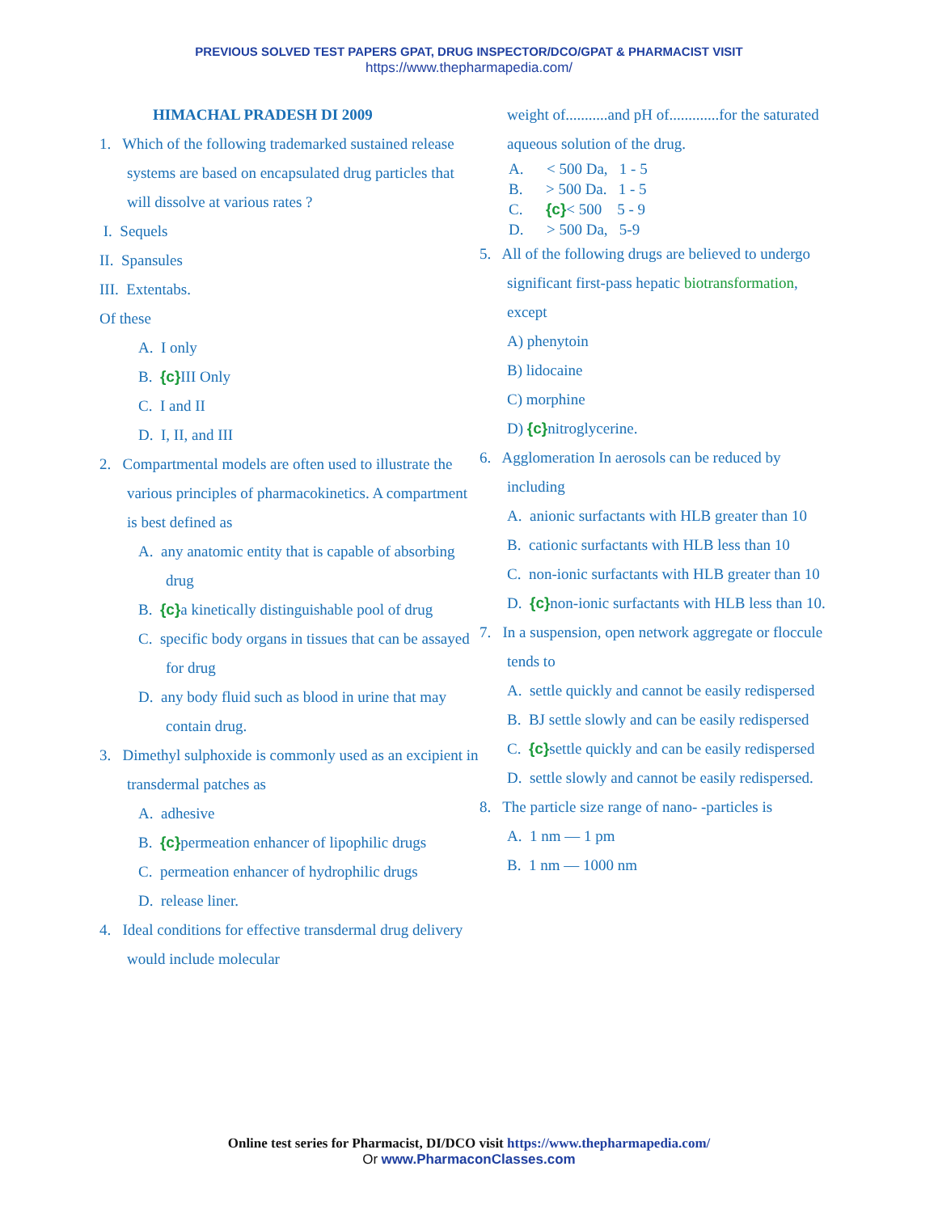PREVIOUS SOLVED TEST PAPERS GPAT, DRUG INSPECTOR/DCO/GPAT & PHARMACIST VISIT
https://www.thepharmapedia.com/
HIMACHAL PRADESH DI 2009
1. Which of the following trademarked sustained release systems are based on encapsulated drug particles that will dissolve at various rates ?
I. Sequels
II. Spansules
III. Extentabs.
Of these
A. I only
B. {c}III Only
C. I and II
D. I, II, and III
2. Compartmental models are often used to illustrate the various principles of pharmacokinetics. A compartment is best defined as
A. any anatomic entity that is capable of absorbing drug
B. {c}a kinetically distinguishable pool of drug
C. specific body organs in tissues that can be assayed for drug
D. any body fluid such as blood in urine that may contain drug.
3. Dimethyl sulphoxide is commonly used as an excipient in transdermal patches as
A. adhesive
B. {c}permeation enhancer of lipophilic drugs
C. permeation enhancer of hydrophilic drugs
D. release liner.
4. Ideal conditions for effective transdermal drug delivery would include molecular
weight of...........and pH of.............for the saturated aqueous solution of the drug.
A. < 500 Da, 1 - 5
B. > 500 Da. 1 - 5
C. {c}< 500 5 - 9
D. > 500 Da, 5-9
5. All of the following drugs are believed to undergo significant first-pass hepatic biotransformation, except
A) phenytoin
B) lidocaine
C) morphine
D) {c}nitroglycerine.
6. Agglomeration In aerosols can be reduced by including
A. anionic surfactants with HLB greater than 10
B. cationic surfactants with HLB less than 10
C. non-ionic surfactants with HLB greater than 10
D. {c}non-ionic surfactants with HLB less than 10.
7. In a suspension, open network aggregate or floccule tends to
A. settle quickly and cannot be easily redispersed
B. BJ settle slowly and can be easily redispersed
C. {c}settle quickly and can be easily redispersed
D. settle slowly and cannot be easily redispersed.
8. The particle size range of nano- -particles is
A. 1 nm — 1 pm
B. 1 nm — 1000 nm
Online test series for Pharmacist, DI/DCO visit https://www.thepharmapedia.com/
Or www.PharmaconClasses.com